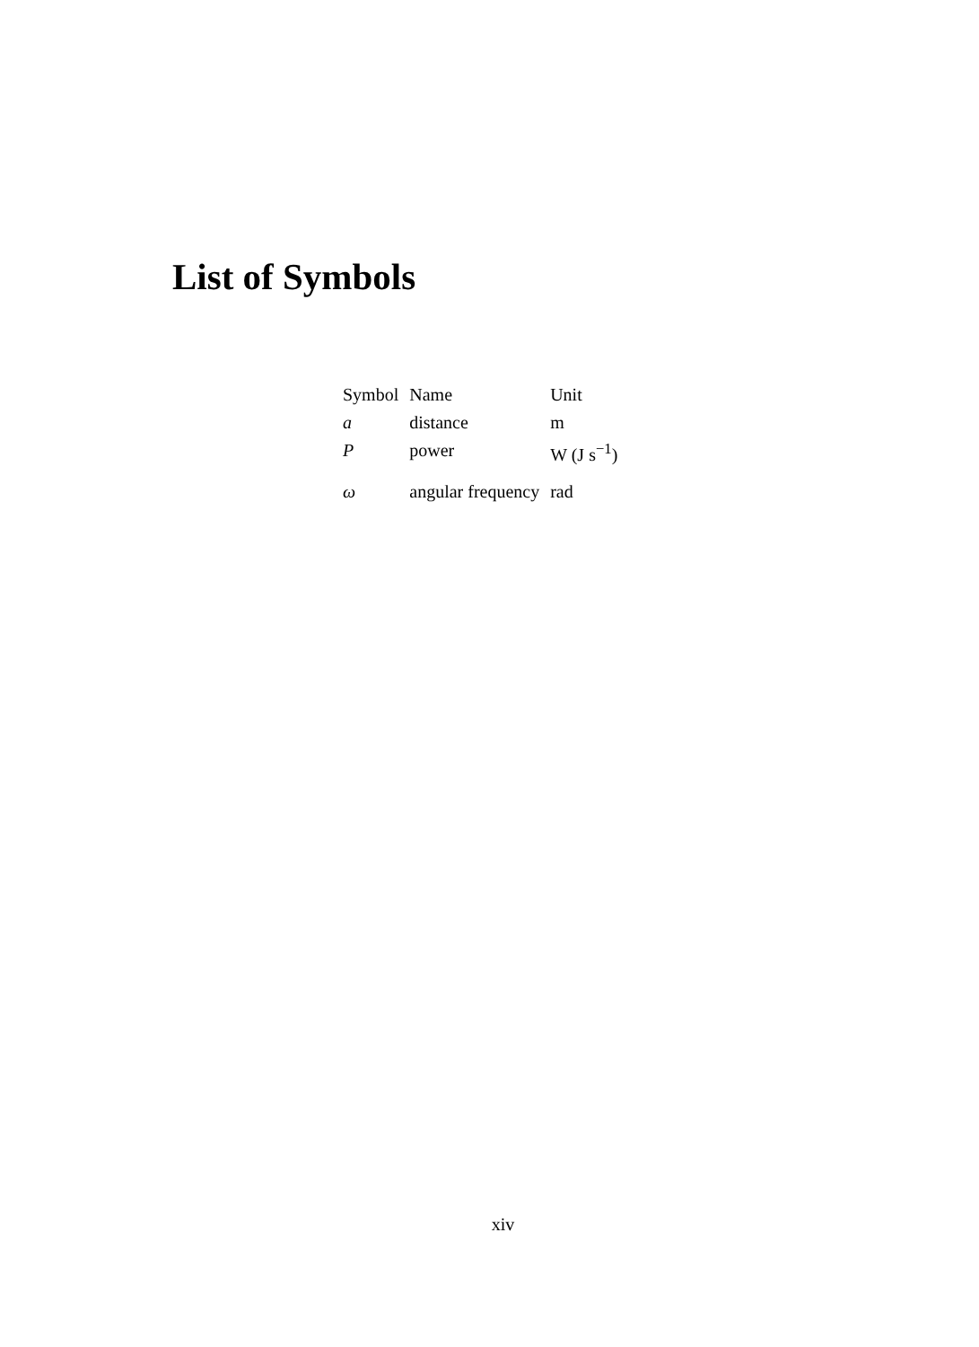List of Symbols
| Symbol | Name | Unit |
| --- | --- | --- |
| a | distance | m |
| P | power | W (J s<sup>−1</sup>) |
| ω | angular frequency | rad |
xiv